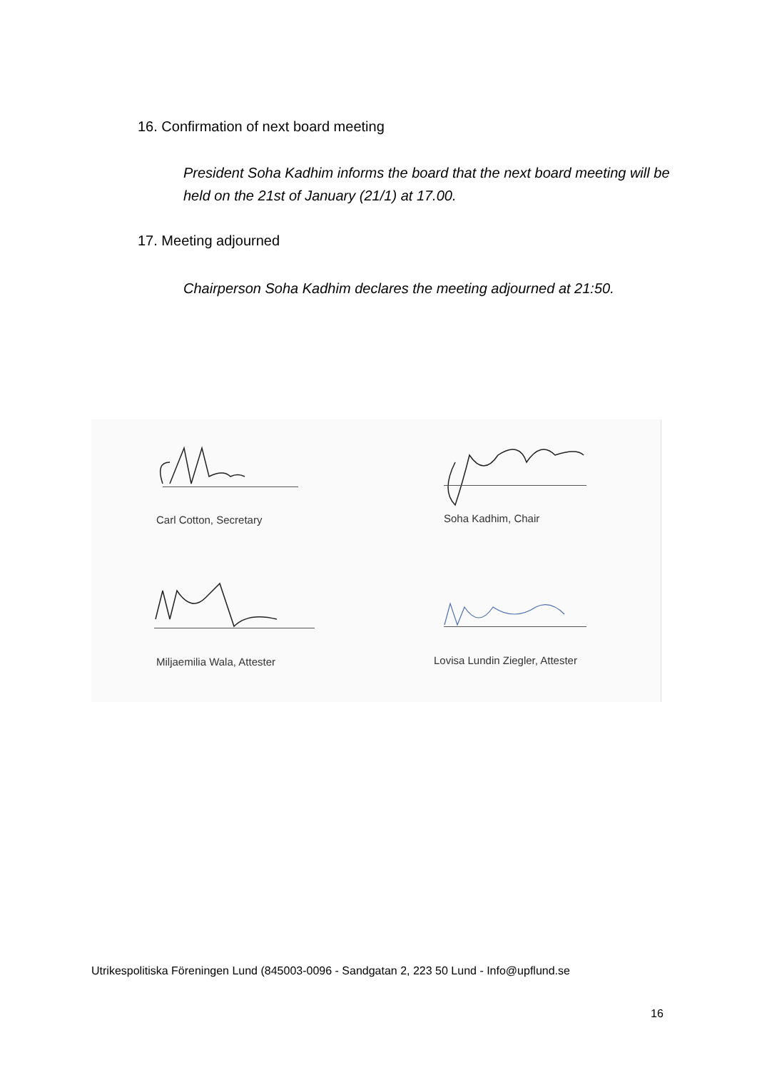16. Confirmation of next board meeting
President Soha Kadhim informs the board that the next board meeting will be held on the 21st of January (21/1) at 17.00.
17. Meeting adjourned
Chairperson Soha Kadhim declares the meeting adjourned at 21:50.
Carl Cotton, Secretary Soha Kadhim, Chair
Miljaemilia Wala, Attester
Lovisa Lundin Ziegler, Attester
Utrikespolitiska Föreningen Lund (845003-0096 - Sandgatan 2, 223 50 Lund - Info@upflund.se
16